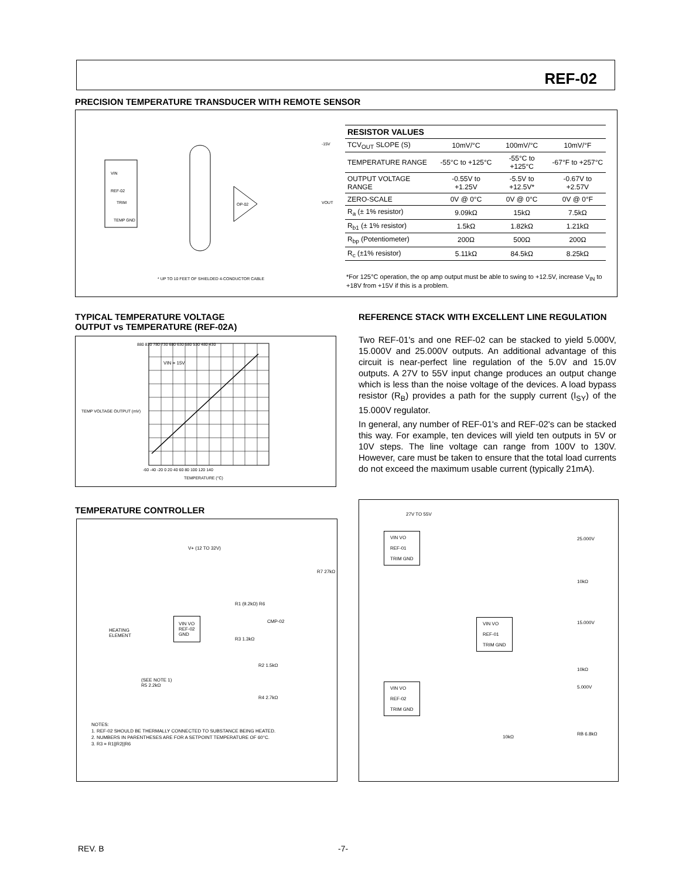REF-02
PRECISION TEMPERATURE TRANSDUCER WITH REMOTE SENSOR
VIN
REF-02
TRIM
TEMP GND
OP-02
VOUT
-15V
* UP TO 10 FEET OF SHIELDED 4-CONDUCTOR CABLE
| RESISTOR VALUES | | | |
| --- | --- | --- | --- |
| TCV<sub>OUT</sub> SLOPE (S) | 10mV/°C | 100mV/°C | 10mV/°F |
| TEMPERATURE RANGE | -55°C to +125°C | -55°C to +125°C | -67°F to +257°C |
| OUTPUT VOLTAGE RANGE | -0.55V to +1.25V | -5.5V to +12.5V* | -0.67V to +2.57V |
| ZERO-SCALE | 0V @ 0°C | 0V @ 0°C | 0V @ 0°F |
| R<sub>a</sub> (± 1% resistor) | 9.09kΩ | 15kΩ | 7.5kΩ |
| R<sub>b1</sub> (± 1% resistor) | 1.5kΩ | 1.82kΩ | 1.21kΩ |
| R<sub>bp</sub> (Potentiometer) | 200Ω | 500Ω | 200Ω |
| R<sub>c</sub> (±1% resistor) | 5.11kΩ | 84.5kΩ | 8.25kΩ |
*For 125°C operation, the op amp output must be able to swing to +12.5V, increase V<sub>IN</sub> to +18V from +15V if this is a problem.
TYPICAL TEMPERATURE VOLTAGE
OUTPUT vs TEMPERATURE (REF-02A)
VIN = 15V
880 830 780 730 680 630 580 530 480 430
-60 -40 -20 0 20 40 60 80 100 120 140
TEMPERATURE (°C)
TEMP VOLTAGE OUTPUT (mV)
REFERENCE STACK WITH EXCELLENT LINE REGULATION
Two REF-01's and one REF-02 can be stacked to yield 5.000V, 15.000V and 25.000V outputs. An additional advantage of this circuit is near-perfect line regulation of the 5.0V and 15.0V outputs. A 27V to 55V input change produces an output change which is less than the noise voltage of the devices. A load bypass resistor (R<sub>B</sub>) provides a path for the supply current (I<sub>SY</sub>) of the 15.000V regulator.
In general, any number of REF-01's and REF-02's can be stacked this way. For example, ten devices will yield ten outputs in 5V or 10V steps. The line voltage can range from 100V to 130V. However, care must be taken to ensure that the total load currents do not exceed the maximum usable current (typically 21mA).
TEMPERATURE CONTROLLER
V+ (12 TO 32V)
HEATING
ELEMENT
VIN VO
REF-02
GND
CMP-02
R1 (9.2kΩ) R6
R3 1.3kΩ
R7 27kΩ
R2 1.5kΩ
(SEE NOTE 1)
R5 2.2kΩ
R4 2.7kΩ
NOTES:
1. REF-02 SHOULD BE THERMALLY CONNECTED TO SUBSTANCE BEING HEATED.
2. NUMBERS IN PARENTHESES ARE FOR A SETPOINT TEMPERATURE OF 60°C.
3. R3 = R1||R2||R6
27V TO 55V
VIN VO
REF-01
TRIM GND
25.000V
10kΩ
VIN VO
REF-01
TRIM GND
15.000V
10kΩ
VIN VO
REF-02
TRIM GND
5.000V
10kΩ
RB 6.8kΩ
REV. B -7-